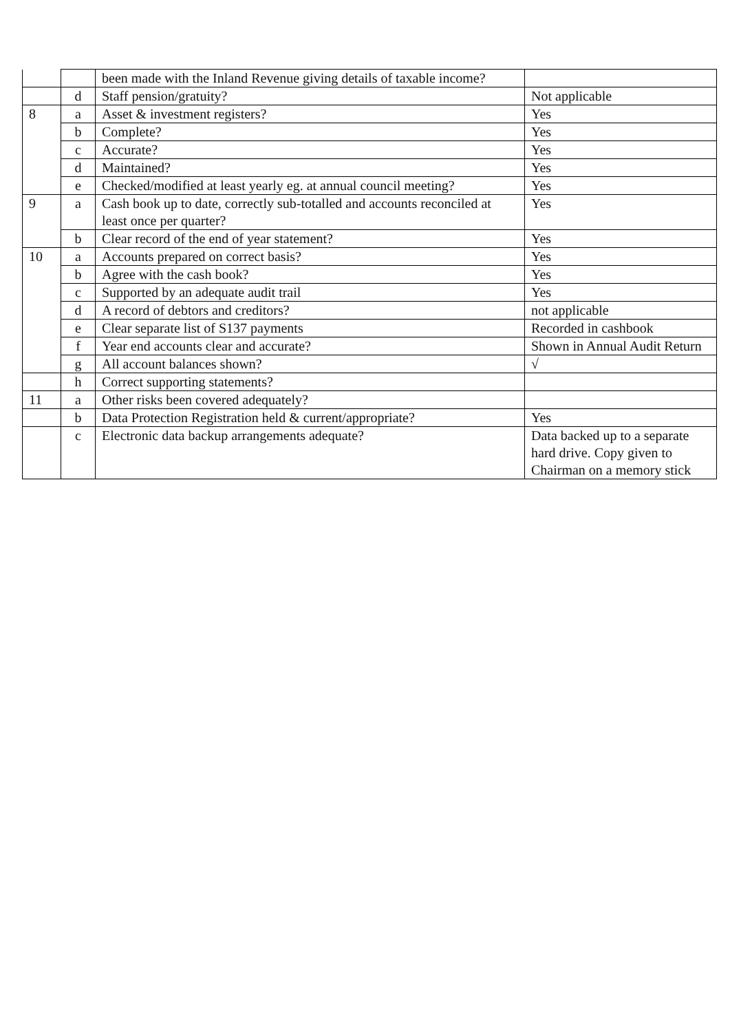| | | been made with the Inland Revenue giving details of taxable income? | |
| | d | Staff pension/gratuity? | Not applicable |
| 8 | a | Asset & investment registers? | Yes |
| | b | Complete? | Yes |
| | c | Accurate? | Yes |
| | d | Maintained? | Yes |
| | e | Checked/modified at least yearly eg. at annual council meeting? | Yes |
| 9 | a | Cash book up to date, correctly sub-totalled and accounts reconciled at least once per quarter? | Yes |
| | b | Clear record of the end of year statement? | Yes |
| 10 | a | Accounts prepared on correct basis? | Yes |
| | b | Agree with the cash book? | Yes |
| | c | Supported by an adequate audit trail | Yes |
| | d | A record of debtors and creditors? | not applicable |
| | e | Clear separate list of S137 payments | Recorded in cashbook |
| | f | Year end accounts clear and accurate? | Shown in Annual Audit Return |
| | g | All account balances shown? | √ |
| | h | Correct supporting statements? | |
| 11 | a | Other risks been covered adequately? | |
| | b | Data Protection Registration held & current/appropriate? | Yes |
| | c | Electronic data backup arrangements adequate? | Data backed up to a separate hard drive. Copy given to Chairman on a memory stick |